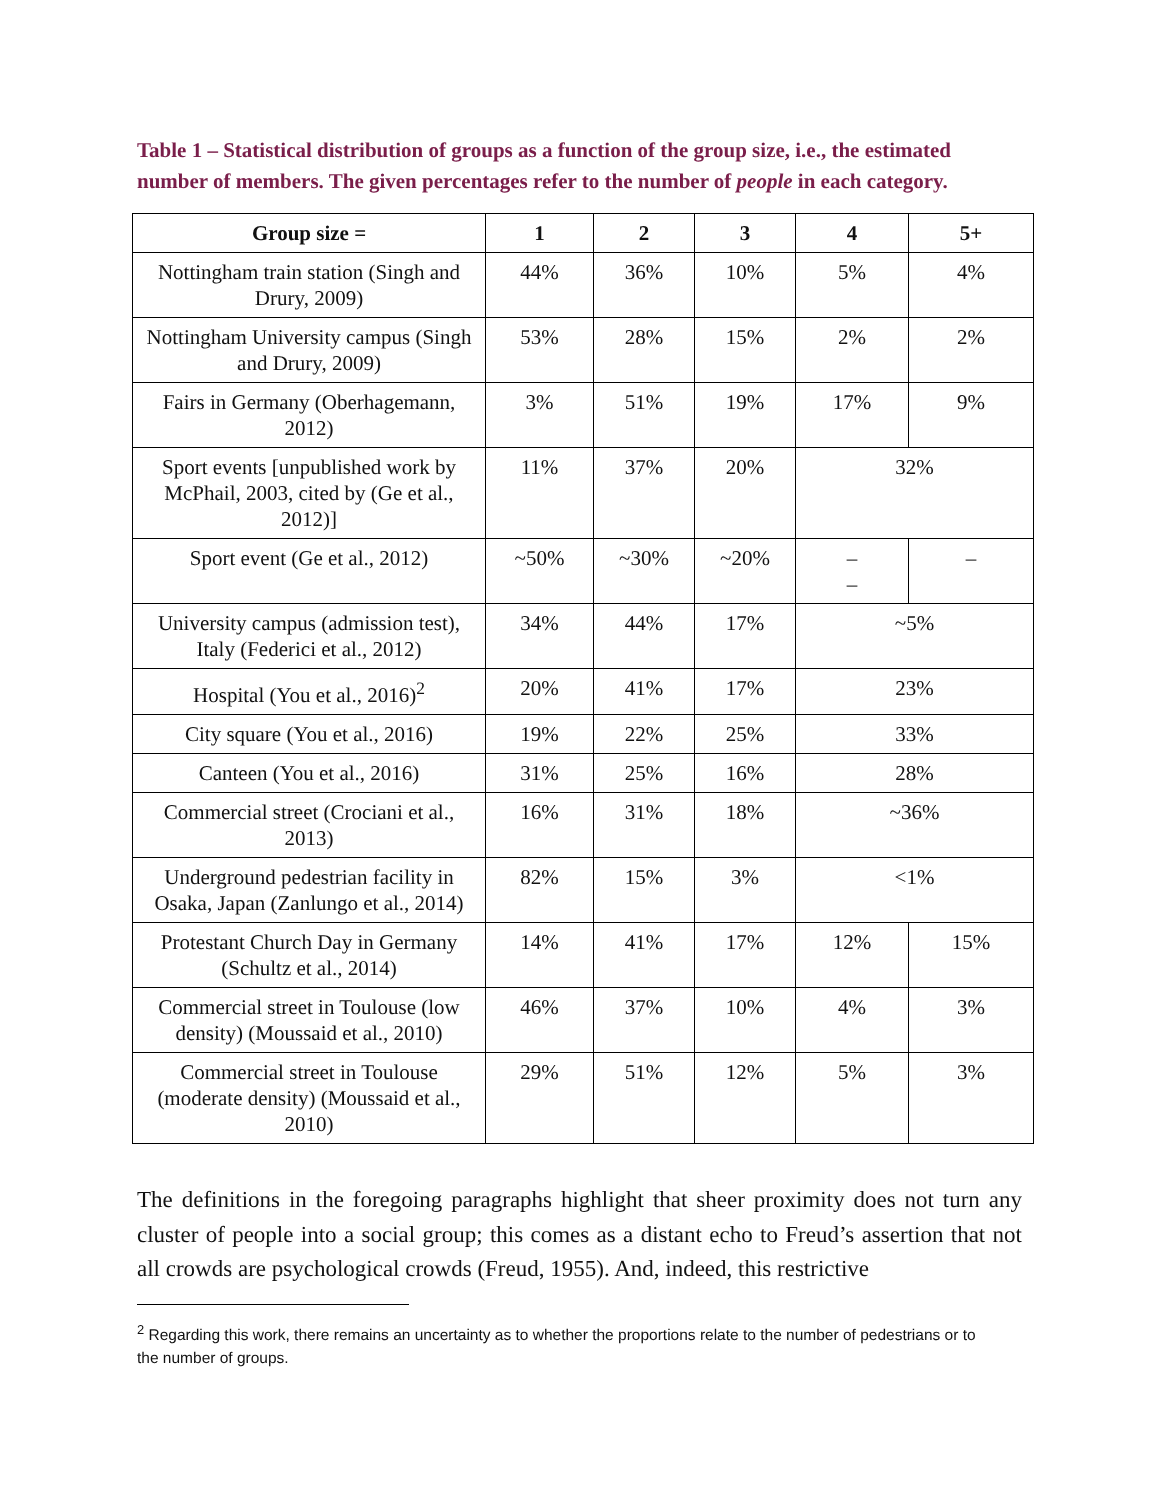Table 1 – Statistical distribution of groups as a function of the group size, i.e., the estimated number of members. The given percentages refer to the number of people in each category.
| Group size = | 1 | 2 | 3 | 4 | 5+ |
| --- | --- | --- | --- | --- | --- |
| Nottingham train station (Singh and Drury, 2009) | 44% | 36% | 10% | 5% | 4% |
| Nottingham University campus (Singh and Drury, 2009) | 53% | 28% | 15% | 2% | 2% |
| Fairs in Germany (Oberhagemann, 2012) | 3% | 51% | 19% | 17% | 9% |
| Sport events [unpublished work by McPhail, 2003, cited by (Ge et al., 2012)] | 11% | 37% | 20% | 32% | |
| Sport event (Ge et al., 2012) | ~50% | ~30% | ~20% | – – | – |
| University campus (admission test), Italy (Federici et al., 2012) | 34% | 44% | 17% | ~5% | |
| Hospital (You et al., 2016)<sup>2</sup> | 20% | 41% | 17% | 23% | |
| City square (You et al., 2016) | 19% | 22% | 25% | 33% | |
| Canteen (You et al., 2016) | 31% | 25% | 16% | 28% | |
| Commercial street (Crociani et al., 2013) | 16% | 31% | 18% | ~36% | |
| Underground pedestrian facility in Osaka, Japan (Zanlungo et al., 2014) | 82% | 15% | 3% | <1% | |
| Protestant Church Day in Germany (Schultz et al., 2014) | 14% | 41% | 17% | 12% | 15% |
| Commercial street in Toulouse (low density) (Moussaid et al., 2010) | 46% | 37% | 10% | 4% | 3% |
| Commercial street in Toulouse (moderate density) (Moussaid et al., 2010) | 29% | 51% | 12% | 5% | 3% |
The definitions in the foregoing paragraphs highlight that sheer proximity does not turn any cluster of people into a social group; this comes as a distant echo to Freud’s assertion that not all crowds are psychological crowds (Freud, 1955). And, indeed, this restrictive
<sup>2</sup> Regarding this work, there remains an uncertainty as to whether the proportions relate to the number of pedestrians or to the number of groups.